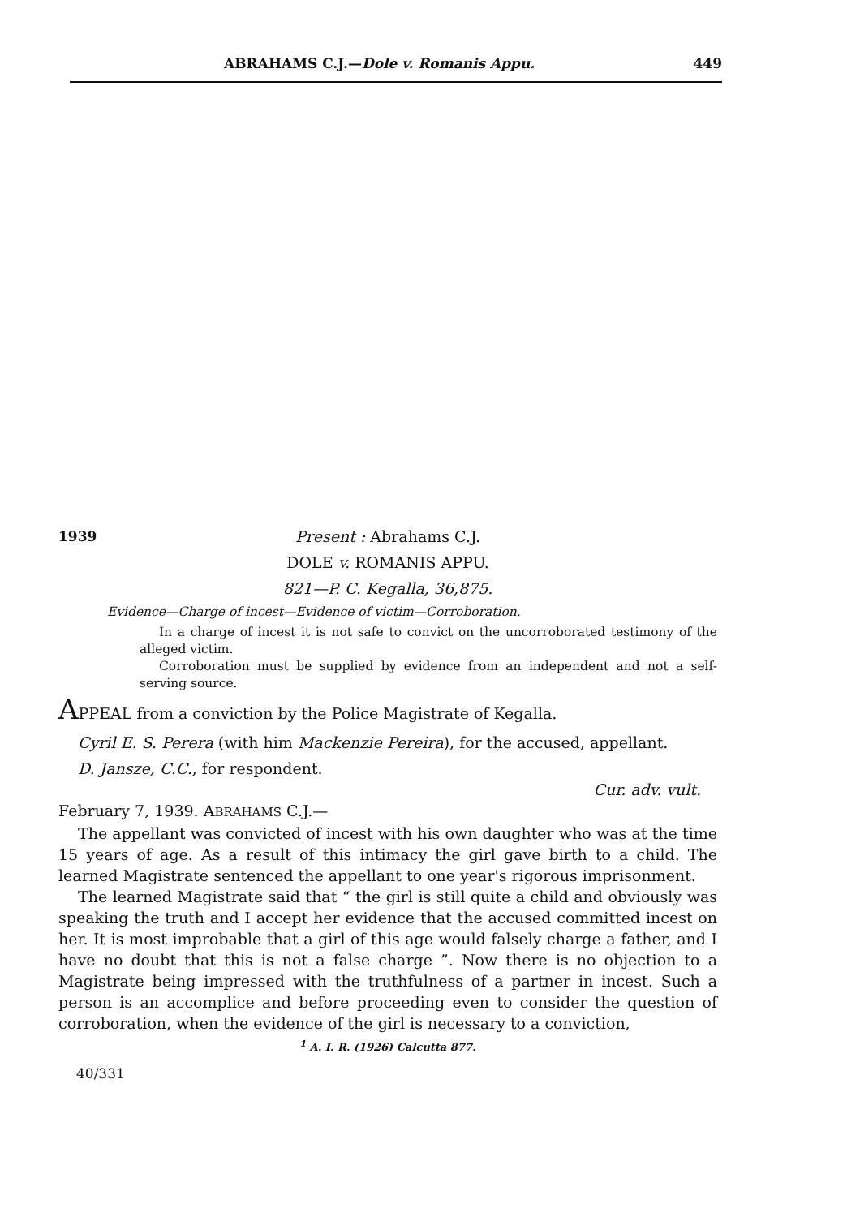ABRAHAMS C.J.—Dole v. Romanis Appu. 449
1939
Present : Abrahams C.J.
DOLE v. ROMANIS APPU.
821—P. C. Kegalla, 36,875.
Evidence—Charge of incest—Evidence of victim—Corroboration.
In a charge of incest it is not safe to convict on the uncorroborated testimony of the alleged victim.
Corroboration must be supplied by evidence from an independent and not a self-serving source.
APPEAL from a conviction by the Police Magistrate of Kegalla.
Cyril E. S. Perera (with him Mackenzie Pereira), for the accused, appellant.
D. Jansze, C.C., for respondent.
Cur. adv. vult.
February 7, 1939. ABRAHAMS C.J.—
The appellant was convicted of incest with his own daughter who was at the time 15 years of age. As a result of this intimacy the girl gave birth to a child. The learned Magistrate sentenced the appellant to one year's rigorous imprisonment.
The learned Magistrate said that “ the girl is still quite a child and obviously was speaking the truth and I accept her evidence that the accused committed incest on her. It is most improbable that a girl of this age would falsely charge a father, and I have no doubt that this is not a false charge ”. Now there is no objection to a Magistrate being impressed with the truthfulness of a partner in incest. Such a person is an accomplice and before proceeding even to consider the question of corroboration, when the evidence of the girl is necessary to a conviction,
<sup>1</sup> A. I. R. (1926) Calcutta 877.
40/331